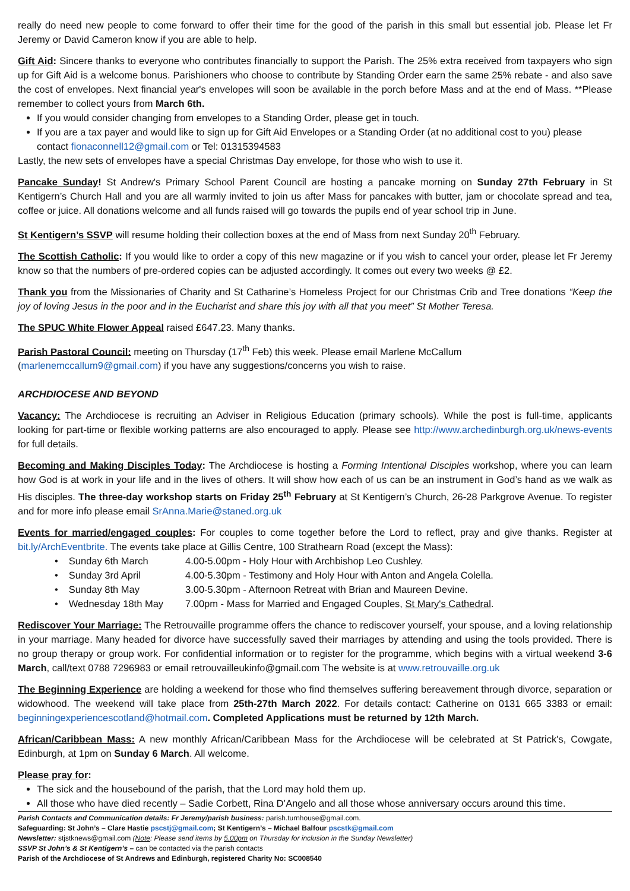really do need new people to come forward to offer their time for the good of the parish in this small but essential job. Please let Fr Jeremy or David Cameron know if you are able to help.
Gift Aid: Sincere thanks to everyone who contributes financially to support the Parish. The 25% extra received from taxpayers who sign up for Gift Aid is a welcome bonus. Parishioners who choose to contribute by Standing Order earn the same 25% rebate - and also save the cost of envelopes. Next financial year's envelopes will soon be available in the porch before Mass and at the end of Mass. **Please remember to collect yours from March 6th.
If you would consider changing from envelopes to a Standing Order, please get in touch.
If you are a tax payer and would like to sign up for Gift Aid Envelopes or a Standing Order (at no additional cost to you) please contact fionaconnell12@gmail.com or Tel: 01315394583
Lastly, the new sets of envelopes have a special Christmas Day envelope, for those who wish to use it.
Pancake Sunday! St Andrew's Primary School Parent Council are hosting a pancake morning on Sunday 27th February in St Kentigern’s Church Hall and you are all warmly invited to join us after Mass for pancakes with butter, jam or chocolate spread and tea, coffee or juice. All donations welcome and all funds raised will go towards the pupils end of year school trip in June.
St Kentigern’s SSVP will resume holding their collection boxes at the end of Mass from next Sunday 20<sup>th</sup> February.
The Scottish Catholic: If you would like to order a copy of this new magazine or if you wish to cancel your order, please let Fr Jeremy know so that the numbers of pre-ordered copies can be adjusted accordingly. It comes out every two weeks @ £2.
Thank you from the Missionaries of Charity and St Catharine’s Homeless Project for our Christmas Crib and Tree donations “Keep the joy of loving Jesus in the poor and in the Eucharist and share this joy with all that you meet” St Mother Teresa.
The SPUC White Flower Appeal raised £647.23. Many thanks.
Parish Pastoral Council: meeting on Thursday (17<sup>th</sup> Feb) this week. Please email Marlene McCallum
(marlenemccallum9@gmail.com) if you have any suggestions/concerns you wish to raise.
ARCHDIOCESE AND BEYOND
Vacancy: The Archdiocese is recruiting an Adviser in Religious Education (primary schools). While the post is full-time, applicants looking for part-time or flexible working patterns are also encouraged to apply. Please see http://www.archedinburgh.org.uk/news-events for full details.
Becoming and Making Disciples Today: The Archdiocese is hosting a Forming Intentional Disciples workshop, where you can learn how God is at work in your life and in the lives of others. It will show how each of us can be an instrument in God’s hand as we walk as His disciples. The three-day workshop starts on Friday 25<sup>th</sup> February at St Kentigern’s Church, 26-28 Parkgrove Avenue. To register and for more info please email SrAnna.Marie@staned.org.uk
Events for married/engaged couples: For couples to come together before the Lord to reflect, pray and give thanks. Register at bit.ly/ArchEventbrite. The events take place at Gillis Centre, 100 Strathearn Road (except the Mass):
Sunday 6th March 4.00-5.00pm - Holy Hour with Archbishop Leo Cushley.
Sunday 3rd April 4.00-5.30pm - Testimony and Holy Hour with Anton and Angela Colella.
Sunday 8th May 3.00-5.30pm - Afternoon Retreat with Brian and Maureen Devine.
Wednesday 18th May 7.00pm - Mass for Married and Engaged Couples, St Mary's Cathedral.
Rediscover Your Marriage: The Retrouvaille programme offers the chance to rediscover yourself, your spouse, and a loving relationship in your marriage. Many headed for divorce have successfully saved their marriages by attending and using the tools provided. There is no group therapy or group work. For confidential information or to register for the programme, which begins with a virtual weekend 3-6 March, call/text 0788 7296983 or email retrouvailleukinfo@gmail.com The website is at www.retrouvaille.org.uk
The Beginning Experience are holding a weekend for those who find themselves suffering bereavement through divorce, separation or widowhood. The weekend will take place from 25th-27th March 2022. For details contact: Catherine on 0131 665 3383 or email: beginningexperiencescotland@hotmail.com. Completed Applications must be returned by 12th March.
African/Caribbean Mass: A new monthly African/Caribbean Mass for the Archdiocese will be celebrated at St Patrick's, Cowgate, Edinburgh, at 1pm on Sunday 6 March. All welcome.
Please pray for:
The sick and the housebound of the parish, that the Lord may hold them up.
All those who have died recently – Sadie Corbett, Rina D’Angelo and all those whose anniversary occurs around this time.
Parish Contacts and Communication details: Fr Jeremy/parish business: parish.turnhouse@gmail.com.
Safeguarding: St John’s – Clare Hastie pscstj@gmail.com; St Kentigern’s – Michael Balfour pscstk@gmail.com
Newsletter: stjstknews@gmail.com (Note: Please send items by 5.00pm on Thursday for inclusion in the Sunday Newsletter)
SSVP St John’s & St Kentigern’s – can be contacted via the parish contacts
Parish of the Archdiocese of St Andrews and Edinburgh, registered Charity No: SC008540